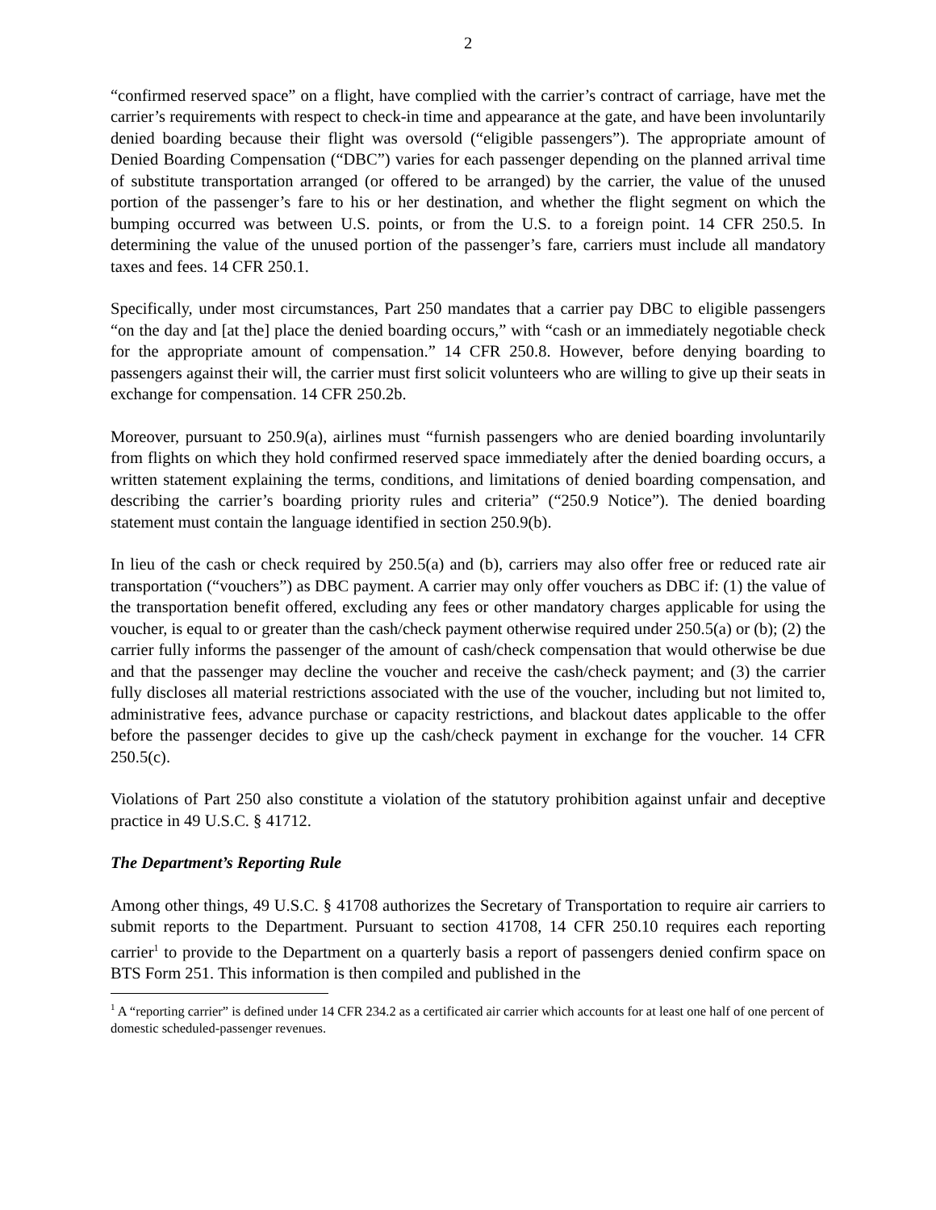2
“confirmed reserved space” on a flight, have complied with the carrier’s contract of carriage, have met the carrier’s requirements with respect to check-in time and appearance at the gate, and have been involuntarily denied boarding because their flight was oversold (“eligible passengers”). The appropriate amount of Denied Boarding Compensation (“DBC”) varies for each passenger depending on the planned arrival time of substitute transportation arranged (or offered to be arranged) by the carrier, the value of the unused portion of the passenger’s fare to his or her destination, and whether the flight segment on which the bumping occurred was between U.S. points, or from the U.S. to a foreign point. 14 CFR 250.5. In determining the value of the unused portion of the passenger’s fare, carriers must include all mandatory taxes and fees. 14 CFR 250.1.
Specifically, under most circumstances, Part 250 mandates that a carrier pay DBC to eligible passengers “on the day and [at the] place the denied boarding occurs,” with “cash or an immediately negotiable check for the appropriate amount of compensation.” 14 CFR 250.8. However, before denying boarding to passengers against their will, the carrier must first solicit volunteers who are willing to give up their seats in exchange for compensation. 14 CFR 250.2b.
Moreover, pursuant to 250.9(a), airlines must “furnish passengers who are denied boarding involuntarily from flights on which they hold confirmed reserved space immediately after the denied boarding occurs, a written statement explaining the terms, conditions, and limitations of denied boarding compensation, and describing the carrier’s boarding priority rules and criteria” (“250.9 Notice”). The denied boarding statement must contain the language identified in section 250.9(b).
In lieu of the cash or check required by 250.5(a) and (b), carriers may also offer free or reduced rate air transportation (“vouchers”) as DBC payment. A carrier may only offer vouchers as DBC if: (1) the value of the transportation benefit offered, excluding any fees or other mandatory charges applicable for using the voucher, is equal to or greater than the cash/check payment otherwise required under 250.5(a) or (b); (2) the carrier fully informs the passenger of the amount of cash/check compensation that would otherwise be due and that the passenger may decline the voucher and receive the cash/check payment; and (3) the carrier fully discloses all material restrictions associated with the use of the voucher, including but not limited to, administrative fees, advance purchase or capacity restrictions, and blackout dates applicable to the offer before the passenger decides to give up the cash/check payment in exchange for the voucher. 14 CFR 250.5(c).
Violations of Part 250 also constitute a violation of the statutory prohibition against unfair and deceptive practice in 49 U.S.C. § 41712.
The Department’s Reporting Rule
Among other things, 49 U.S.C. § 41708 authorizes the Secretary of Transportation to require air carriers to submit reports to the Department. Pursuant to section 41708, 14 CFR 250.10 requires each reporting carrier<sup>1</sup> to provide to the Department on a quarterly basis a report of passengers denied confirm space on BTS Form 251. This information is then compiled and published in the
<sup>1</sup> A “reporting carrier” is defined under 14 CFR 234.2 as a certificated air carrier which accounts for at least one half of one percent of domestic scheduled-passenger revenues.